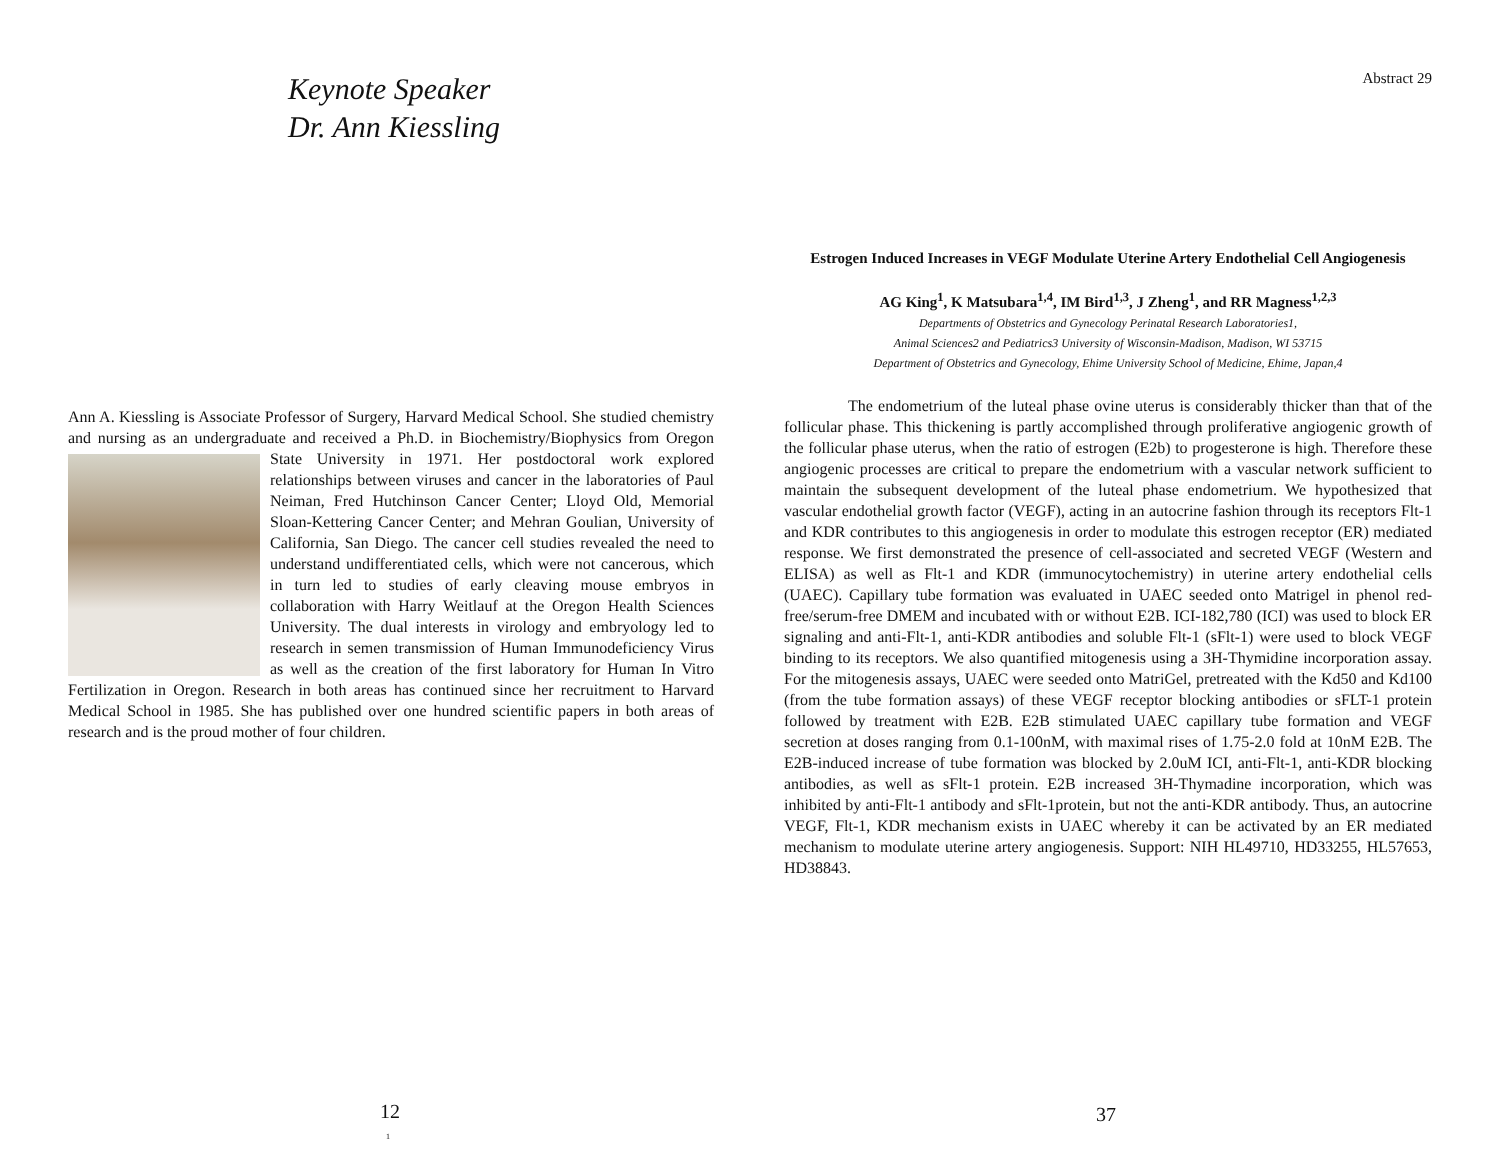Keynote Speaker
Dr. Ann Kiessling
Ann A. Kiessling is Associate Professor of Surgery, Harvard Medical School. She studied chemistry and nursing as an undergraduate and received a Ph.D. in Biochemistry/Biophysics from Oregon State University in 1971. Her postdoctoral
work explored relationships between viruses and cancer in the laboratories of Paul Neiman, Fred Hutchinson Cancer Center; Lloyd Old, Memorial Sloan-Kettering Cancer Center; and Mehran Goulian, University of California, San Diego. The cancer cell studies revealed the need to understand undifferentiated cells, which were not cancerous, which in turn led to studies of early cleaving mouse embryos in collaboration with Harry Weitlauf at the Oregon Health Sciences University. The dual interests in virology and embryology led to research in semen transmission of Human Immunodeficiency Virus as well as the creation of the first laboratory for Human In Vitro Fertilization in Oregon. Research in both areas has continued since her recruitment to Harvard Medical School in 1985. She has published over one hundred scientific papers in both areas of research and is the proud mother of four children.
12
1
Abstract 29
Estrogen Induced Increases in VEGF Modulate Uterine Artery Endothelial Cell Angiogenesis
AG King<sup>1</sup>, K Matsubara<sup>1,4</sup>, IM Bird<sup>1,3</sup>, J Zheng<sup>1</sup>, and RR Magness<sup>1,2,3</sup>
Departments of Obstetrics and Gynecology Perinatal Research Laboratories1,
Animal Sciences2 and Pediatrics3 University of Wisconsin-Madison, Madison, WI 53715
Department of Obstetrics and Gynecology, Ehime University School of Medicine, Ehime, Japan,4
The endometrium of the luteal phase ovine uterus is considerably thicker than that of the follicular phase. This thickening is partly accomplished through proliferative angiogenic growth of the follicular phase uterus, when the ratio of estrogen (E2b) to progesterone is high. Therefore these angiogenic processes are critical to prepare the endometrium with a vascular network sufficient to maintain the subsequent development of the luteal phase endometrium. We hypothesized that vascular endothelial growth factor (VEGF), acting in an autocrine fashion through its receptors Flt-1 and KDR contributes to this angiogenesis in order to modulate this estrogen receptor (ER) mediated response. We first demonstrated the presence of cell-associated and secreted VEGF (Western and ELISA) as well as Flt-1 and KDR (immunocytochemistry) in uterine artery endothelial cells (UAEC). Capillary tube formation was evaluated in UAEC seeded onto Matrigel in phenol red-free/serum-free DMEM and incubated with or without E2B. ICI-182,780 (ICI) was used to block ER signaling and anti-Flt-1, anti-KDR antibodies and soluble Flt-1 (sFlt-1) were used to block VEGF binding to its receptors. We also quantified mitogenesis using a 3H-Thymidine incorporation assay. For the mitogenesis assays, UAEC were seeded onto MatriGel, pretreated with the Kd50 and Kd100 (from the tube formation assays) of these VEGF receptor blocking antibodies or sFLT-1 protein followed by treatment with E2B. E2B stimulated UAEC capillary tube formation and VEGF secretion at doses ranging from 0.1-100nM, with maximal rises of 1.75-2.0 fold at 10nM E2B. The E2B-induced increase of tube formation was blocked by 2.0uM ICI, anti-Flt-1, anti-KDR blocking antibodies, as well as sFlt-1 protein. E2B increased 3H-Thymadine incorporation, which was inhibited by anti-Flt-1 antibody and sFlt-1protein, but not the anti-KDR antibody. Thus, an autocrine VEGF, Flt-1, KDR mechanism exists in UAEC whereby it can be activated by an ER mediated mechanism to modulate uterine artery angiogenesis. Support: NIH HL49710, HD33255, HL57653, HD38843.
37